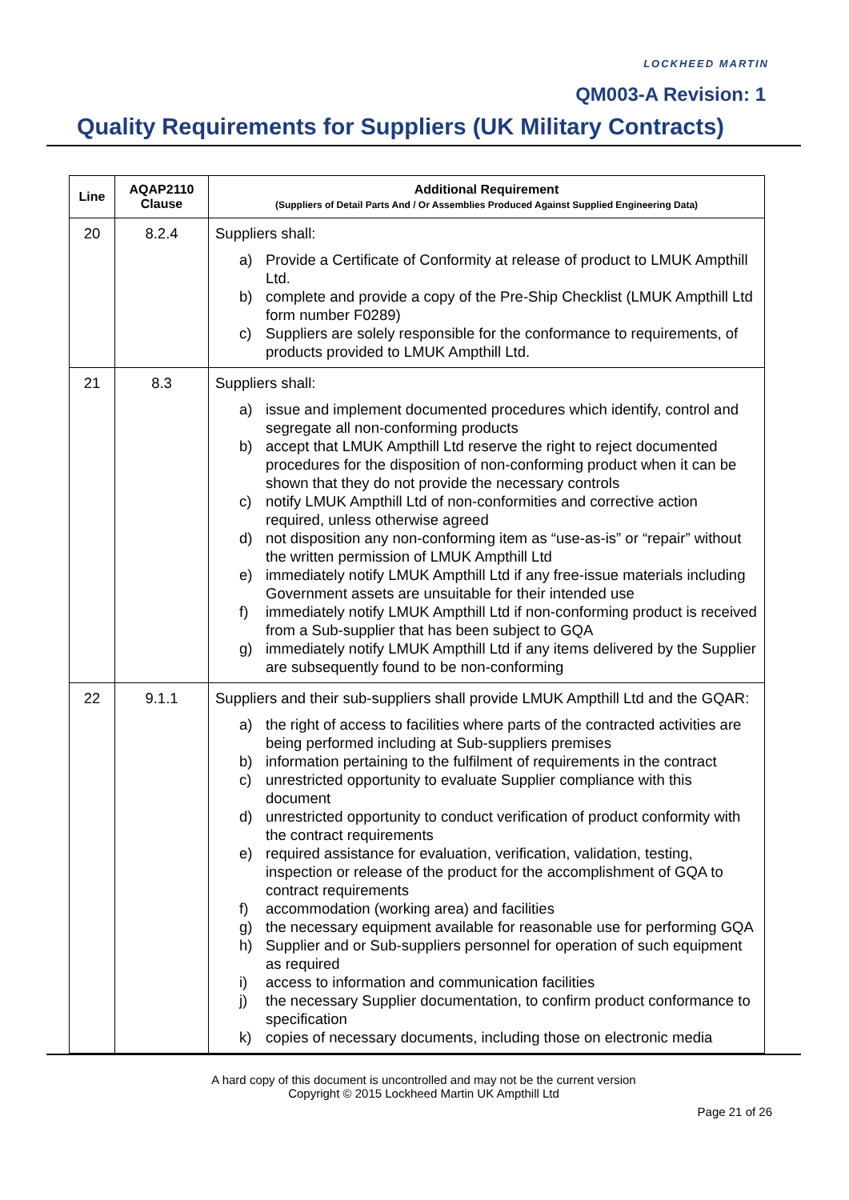LOCKHEED MARTIN
QM003-A Revision: 1
Quality Requirements for Suppliers (UK Military Contracts)
| Line | AQAP2110 Clause | Additional Requirement (Suppliers of Detail Parts And / Or Assemblies Produced Against Supplied Engineering Data) |
| --- | --- | --- |
| 20 | 8.2.4 | Suppliers shall: a) Provide a Certificate of Conformity at release of product to LMUK Ampthill Ltd. b) complete and provide a copy of the Pre-Ship Checklist (LMUK Ampthill Ltd form number F0289) c) Suppliers are solely responsible for the conformance to requirements, of products provided to LMUK Ampthill Ltd. |
| 21 | 8.3 | Suppliers shall: a) issue and implement documented procedures which identify, control and segregate all non-conforming products b) accept that LMUK Ampthill Ltd reserve the right to reject documented procedures for the disposition of non-conforming product when it can be shown that they do not provide the necessary controls c) notify LMUK Ampthill Ltd of non-conformities and corrective action required, unless otherwise agreed d) not disposition any non-conforming item as “use-as-is” or “repair” without the written permission of LMUK Ampthill Ltd e) immediately notify LMUK Ampthill Ltd if any free-issue materials including Government assets are unsuitable for their intended use f) immediately notify LMUK Ampthill Ltd if non-conforming product is received from a Sub-supplier that has been subject to GQA g) immediately notify LMUK Ampthill Ltd if any items delivered by the Supplier are subsequently found to be non-conforming |
| 22 | 9.1.1 | Suppliers and their sub-suppliers shall provide LMUK Ampthill Ltd and the GQAR: a) the right of access to facilities where parts of the contracted activities are being performed including at Sub-suppliers premises b) information pertaining to the fulfilment of requirements in the contract c) unrestricted opportunity to evaluate Supplier compliance with this document d) unrestricted opportunity to conduct verification of product conformity with the contract requirements e) required assistance for evaluation, verification, validation, testing, inspection or release of the product for the accomplishment of GQA to contract requirements f) accommodation (working area) and facilities g) the necessary equipment available for reasonable use for performing GQA h) Supplier and or Sub-suppliers personnel for operation of such equipment as required i) access to information and communication facilities j) the necessary Supplier documentation, to confirm product conformance to specification k) copies of necessary documents, including those on electronic media |
A hard copy of this document is uncontrolled and may not be the current version
Copyright © 2015 Lockheed Martin UK Ampthill Ltd
Page 21 of 26